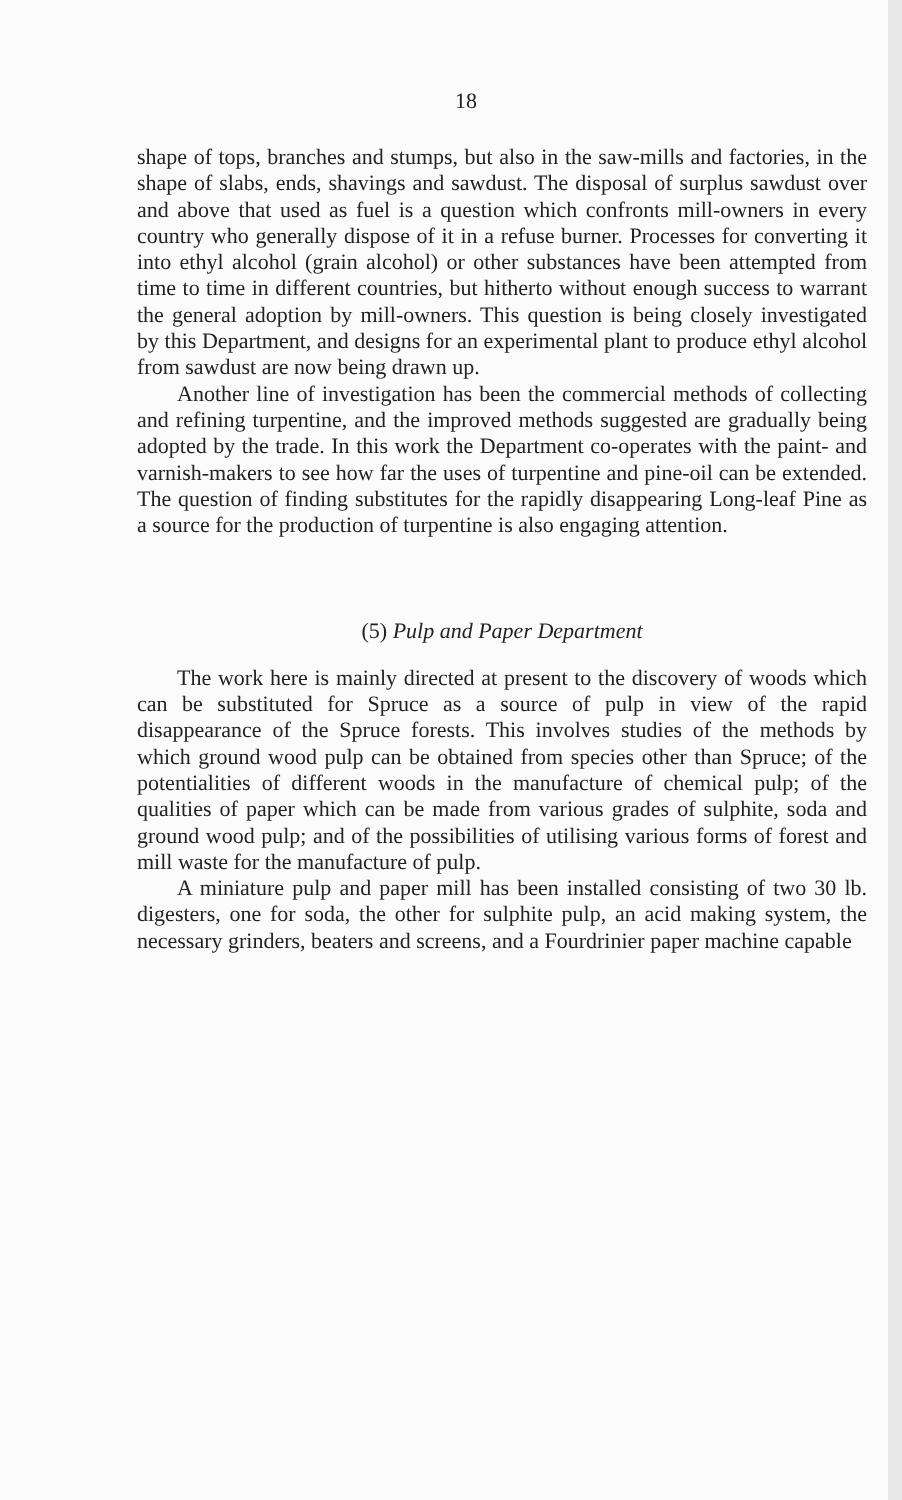18
shape of tops, branches and stumps, but also in the saw-mills and factories, in the shape of slabs, ends, shavings and sawdust. The disposal of surplus sawdust over and above that used as fuel is a question which confronts mill-owners in every country who generally dispose of it in a refuse burner. Processes for converting it into ethyl alcohol (grain alcohol) or other substances have been attempted from time to time in different countries, but hitherto without enough success to warrant the general adoption by mill-owners. This question is being closely investigated by this Department, and designs for an experimental plant to produce ethyl alcohol from sawdust are now being drawn up.
Another line of investigation has been the commercial methods of collecting and refining turpentine, and the improved methods suggested are gradually being adopted by the trade. In this work the Department co-operates with the paint- and varnish-makers to see how far the uses of turpentine and pine-oil can be extended. The question of finding substitutes for the rapidly disappearing Long-leaf Pine as a source for the production of turpentine is also engaging attention.
(5) Pulp and Paper Department
The work here is mainly directed at present to the discovery of woods which can be substituted for Spruce as a source of pulp in view of the rapid disappearance of the Spruce forests. This involves studies of the methods by which ground wood pulp can be obtained from species other than Spruce; of the potentialities of different woods in the manufacture of chemical pulp; of the qualities of paper which can be made from various grades of sulphite, soda and ground wood pulp; and of the possibilities of utilising various forms of forest and mill waste for the manufacture of pulp.
A miniature pulp and paper mill has been installed consisting of two 30 lb. digesters, one for soda, the other for sulphite pulp, an acid making system, the necessary grinders, beaters and screens, and a Fourdrinier paper machine capable